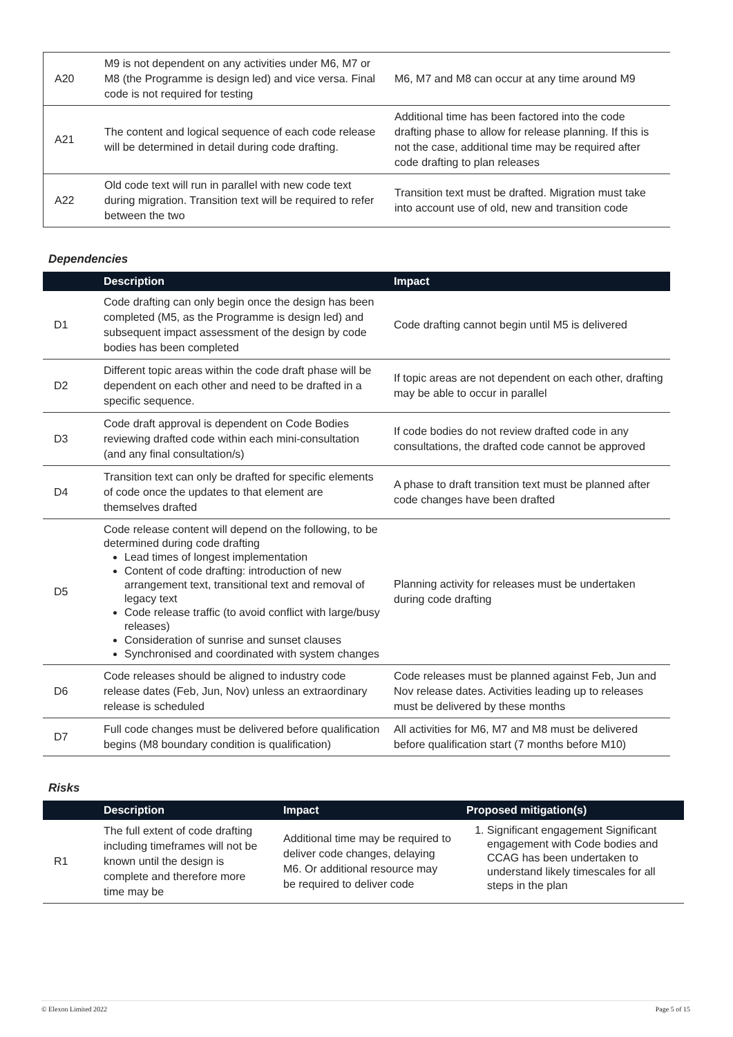| A20 | M9 is not dependent on any activities under M6, M7 or M8 (the Programme is design led) and vice versa. Final code is not required for testing | M6, M7 and M8 can occur at any time around M9 |
| A21 | The content and logical sequence of each code release will be determined in detail during code drafting. | Additional time has been factored into the code drafting phase to allow for release planning. If this is not the case, additional time may be required after code drafting to plan releases |
| A22 | Old code text will run in parallel with new code text during migration. Transition text will be required to refer between the two | Transition text must be drafted. Migration must take into account use of old, new and transition code |
Dependencies
| | Description | Impact |
| --- | --- | --- |
| D1 | Code drafting can only begin once the design has been completed (M5, as the Programme is design led) and subsequent impact assessment of the design by code bodies has been completed | Code drafting cannot begin until M5 is delivered |
| D2 | Different topic areas within the code draft phase will be dependent on each other and need to be drafted in a specific sequence. | If topic areas are not dependent on each other, drafting may be able to occur in parallel |
| D3 | Code draft approval is dependent on Code Bodies reviewing drafted code within each mini-consultation (and any final consultation/s) | If code bodies do not review drafted code in any consultations, the drafted code cannot be approved |
| D4 | Transition text can only be drafted for specific elements of code once the updates to that element are themselves drafted | A phase to draft transition text must be planned after code changes have been drafted |
| D5 | Code release content will depend on the following, to be determined during code drafting Lead times of longest implementation Content of code drafting: introduction of new arrangement text, transitional text and removal of legacy text Code release traffic (to avoid conflict with large/busy releases) Consideration of sunrise and sunset clauses Synchronised and coordinated with system changes | Planning activity for releases must be undertaken during code drafting |
| D6 | Code releases should be aligned to industry code release dates (Feb, Jun, Nov) unless an extraordinary release is scheduled | Code releases must be planned against Feb, Jun and Nov release dates. Activities leading up to releases must be delivered by these months |
| D7 | Full code changes must be delivered before qualification begins (M8 boundary condition is qualification) | All activities for M6, M7 and M8 must be delivered before qualification start (7 months before M10) |
Risks
| | Description | Impact | Proposed mitigation(s) |
| --- | --- | --- | --- |
| R1 | The full extent of code drafting including timeframes will not be known until the design is complete and therefore more time may be | Additional time may be required to deliver code changes, delaying M6. Or additional resource may be required to deliver code | 1. Significant engagement Significant engagement with Code bodies and CCAG has been undertaken to understand likely timescales for all steps in the plan |
© Elexon Limited 2022 Page 5 of 15